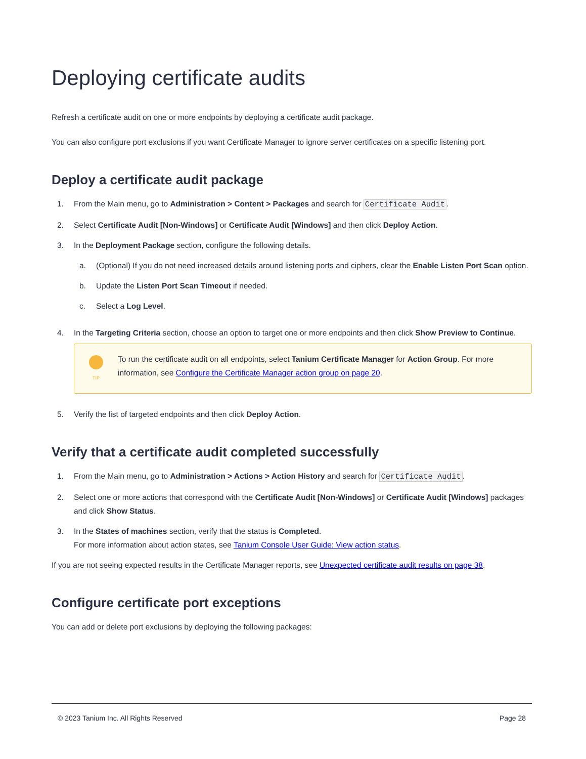Deploying certificate audits
Refresh a certificate audit on one or more endpoints by deploying a certificate audit package.
You can also configure port exclusions if you want Certificate Manager to ignore server certificates on a specific listening port.
Deploy a certificate audit package
1. From the Main menu, go to Administration > Content > Packages and search for Certificate Audit.
2. Select Certificate Audit [Non-Windows] or Certificate Audit [Windows] and then click Deploy Action.
3. In the Deployment Package section, configure the following details.
a. (Optional) If you do not need increased details around listening ports and ciphers, clear the Enable Listen Port Scan option.
b. Update the Listen Port Scan Timeout if needed.
c. Select a Log Level.
4. In the Targeting Criteria section, choose an option to target one or more endpoints and then click Show Preview to Continue.
TIP
To run the certificate audit on all endpoints, select Tanium Certificate Manager for Action Group. For more information, see Configure the Certificate Manager action group on page 20.
5. Verify the list of targeted endpoints and then click Deploy Action.
Verify that a certificate audit completed successfully
1. From the Main menu, go to Administration > Actions > Action History and search for Certificate Audit.
2. Select one or more actions that correspond with the Certificate Audit [Non-Windows] or Certificate Audit [Windows] packages and click Show Status.
3. In the States of machines section, verify that the status is Completed.
For more information about action states, see Tanium Console User Guide: View action status.
If you are not seeing expected results in the Certificate Manager reports, see Unexpected certificate audit results on page 38.
Configure certificate port exceptions
You can add or delete port exclusions by deploying the following packages:
© 2023 Tanium Inc. All Rights Reserved Page 28